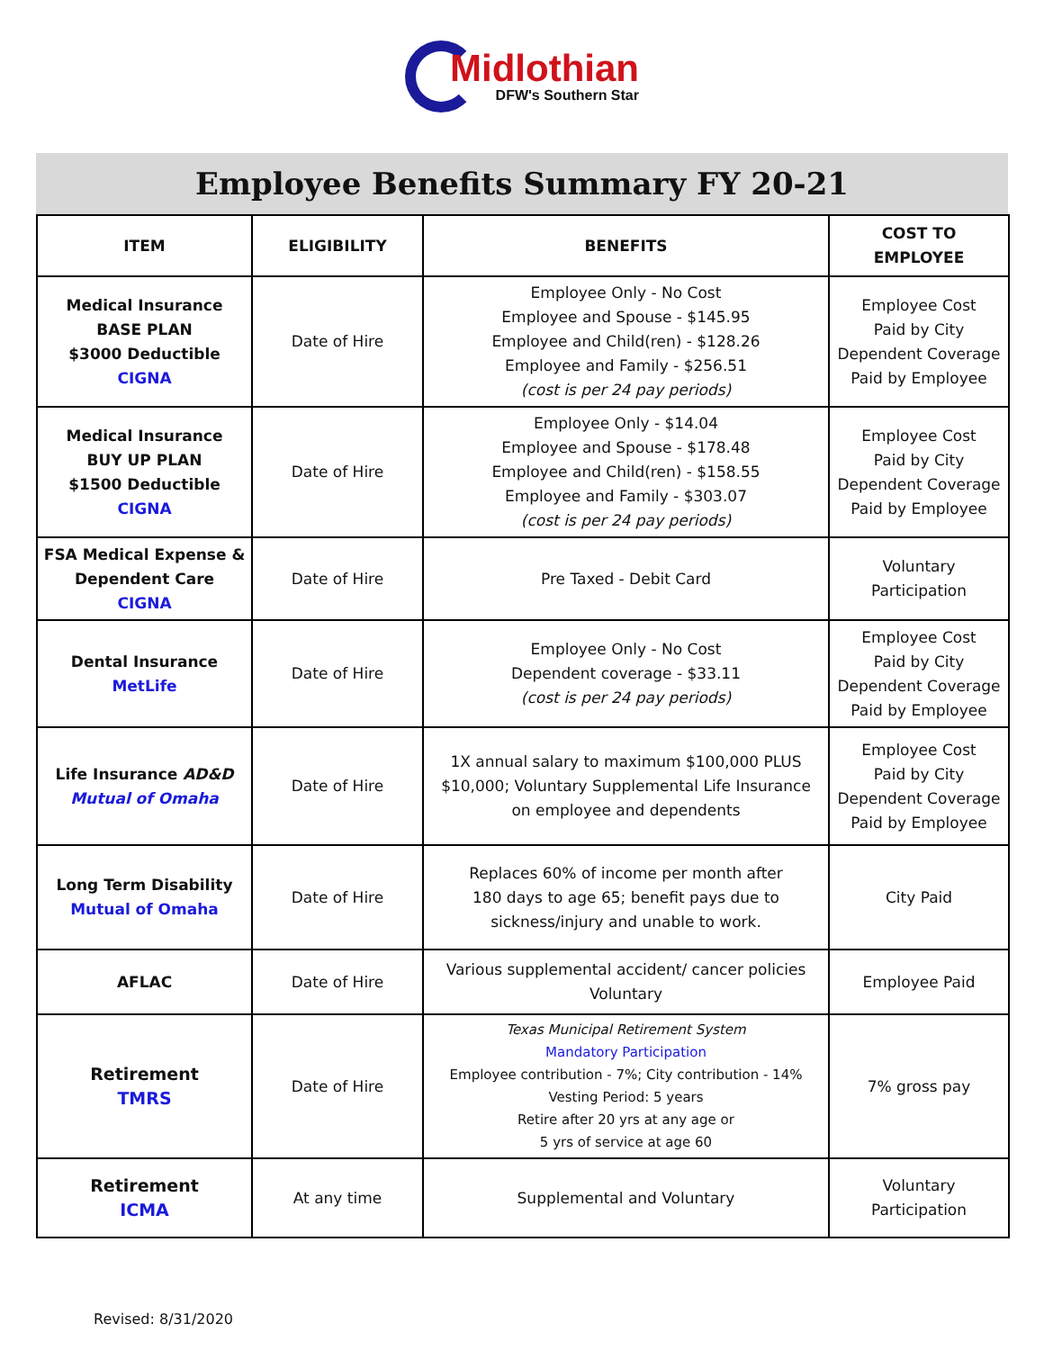Midlothian
DFW's Southern Star
Employee Benefits Summary FY 20-21
| ITEM | ELIGIBILITY | BENEFITS | COST TO EMPLOYEE |
| --- | --- | --- | --- |
| Medical Insurance BASE PLAN $3000 Deductible CIGNA | Date of Hire | Employee Only - No Cost Employee and Spouse - $145.95 Employee and Child(ren) - $128.26 Employee and Family - $256.51 (cost is per 24 pay periods) | Employee Cost Paid by City Dependent Coverage Paid by Employee |
| Medical Insurance BUY UP PLAN $1500 Deductible CIGNA | Date of Hire | Employee Only - $14.04 Employee and Spouse - $178.48 Employee and Child(ren) - $158.55 Employee and Family - $303.07 (cost is per 24 pay periods) | Employee Cost Paid by City Dependent Coverage Paid by Employee |
| FSA Medical Expense & Dependent Care CIGNA | Date of Hire | Pre Taxed - Debit Card | Voluntary Participation |
| Dental Insurance MetLife | Date of Hire | Employee Only - No Cost Dependent coverage - $33.11 (cost is per 24 pay periods) | Employee Cost Paid by City Dependent Coverage Paid by Employee |
| Life Insurance AD&D Mutual of Omaha | Date of Hire | 1X annual salary to maximum $100,000 PLUS $10,000; Voluntary Supplemental Life Insurance on employee and dependents | Employee Cost Paid by City Dependent Coverage Paid by Employee |
| Long Term Disability Mutual of Omaha | Date of Hire | Replaces 60% of income per month after 180 days to age 65; benefit pays due to sickness/injury and unable to work. | City Paid |
| AFLAC | Date of Hire | Various supplemental accident/ cancer policies Voluntary | Employee Paid |
| Retirement TMRS | Date of Hire | Texas Municipal Retirement System Mandatory Participation Employee contribution - 7%; City contribution - 14% Vesting Period: 5 years Retire after 20 yrs at any age or 5 yrs of service at age 60 | 7% gross pay |
| Retirement ICMA | At any time | Supplemental and Voluntary | Voluntary Participation |
Revised: 8/31/2020